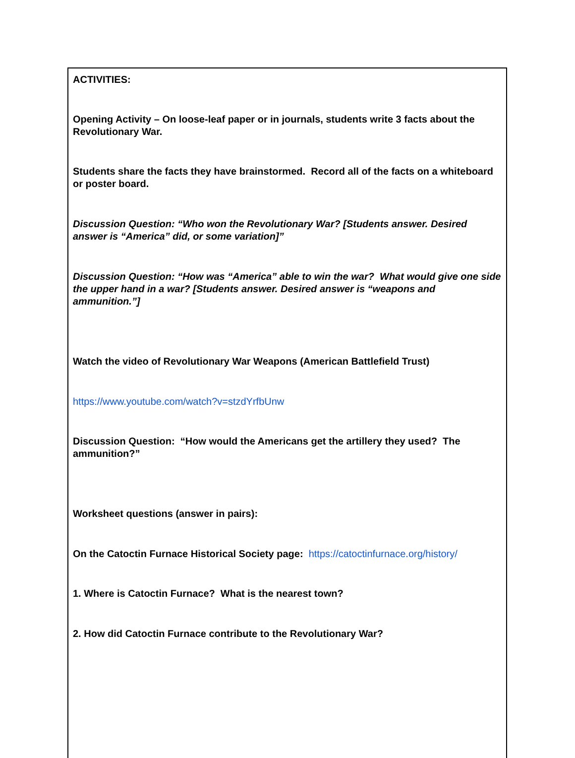| ACTIVITIES: Opening Activity – On loose-leaf paper or in journals, students write 3 facts about the Revolutionary War. Students share the facts they have brainstormed. Record all of the facts on a whiteboard or poster board. Discussion Question: “Who won the Revolutionary War? [Students answer. Desired answer is “America” did, or some variation]” Discussion Question: “How was “America” able to win the war? What would give one side the upper hand in a war? [Students answer. Desired answer is “weapons and ammunition.”] Watch the video of Revolutionary War Weapons (American Battlefield Trust) https://www.youtube.com/watch?v=stzdYrfbUnw Discussion Question: “How would the Americans get the artillery they used? The ammunition?” Worksheet questions (answer in pairs): On the Catoctin Furnace Historical Society page: https://catoctinfurnace.org/history/ 1. Where is Catoctin Furnace? What is the nearest town? 2. How did Catoctin Furnace contribute to the Revolutionary War? |